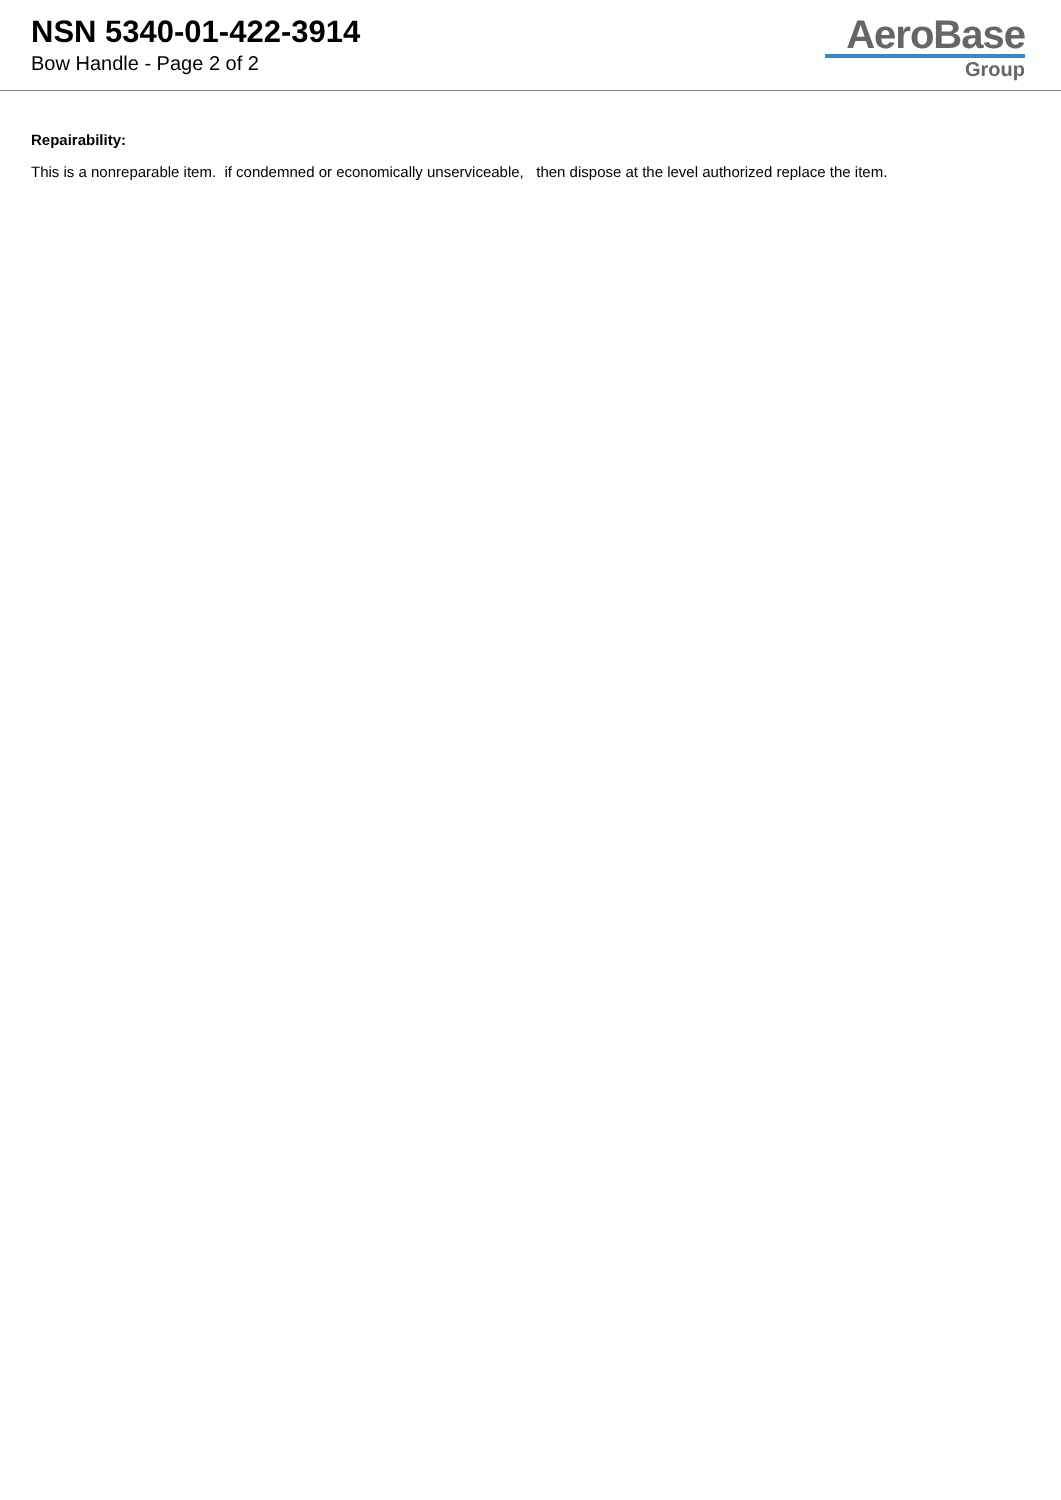NSN 5340-01-422-3914
Bow Handle - Page 2 of 2
AeroBase
Group
Repairability:
This is a nonreparable item. if condemned or economically unserviceable, then dispose at the level authorized replace the item.